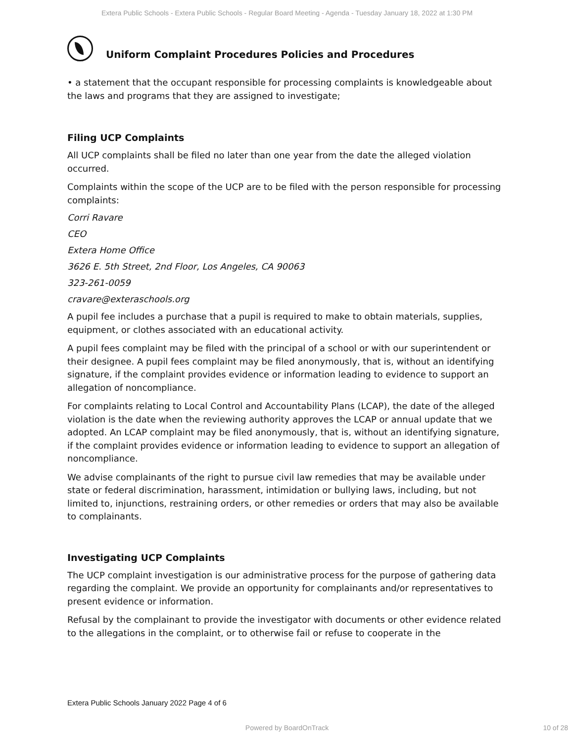Extera Public Schools - Extera Public Schools - Regular Board Meeting - Agenda - Tuesday January 18, 2022 at 1:30 PM
Uniform Complaint Procedures Policies and Procedures
• a statement that the occupant responsible for processing complaints is knowledgeable about the laws and programs that they are assigned to investigate;
Filing UCP Complaints
All UCP complaints shall be filed no later than one year from the date the alleged violation occurred.
Complaints within the scope of the UCP are to be filed with the person responsible for processing complaints:
Corri Ravare
CEO
Extera Home Office
3626 E. 5th Street, 2nd Floor, Los Angeles, CA 90063
323-261-0059
cravare@exteraschools.org
A pupil fee includes a purchase that a pupil is required to make to obtain materials, supplies, equipment, or clothes associated with an educational activity.
A pupil fees complaint may be filed with the principal of a school or with our superintendent or their designee. A pupil fees complaint may be filed anonymously, that is, without an identifying signature, if the complaint provides evidence or information leading to evidence to support an allegation of noncompliance.
For complaints relating to Local Control and Accountability Plans (LCAP), the date of the alleged violation is the date when the reviewing authority approves the LCAP or annual update that we adopted. An LCAP complaint may be filed anonymously, that is, without an identifying signature, if the complaint provides evidence or information leading to evidence to support an allegation of noncompliance.
We advise complainants of the right to pursue civil law remedies that may be available under state or federal discrimination, harassment, intimidation or bullying laws, including, but not limited to, injunctions, restraining orders, or other remedies or orders that may also be available to complainants.
Investigating UCP Complaints
The UCP complaint investigation is our administrative process for the purpose of gathering data regarding the complaint. We provide an opportunity for complainants and/or representatives to present evidence or information.
Refusal by the complainant to provide the investigator with documents or other evidence related to the allegations in the complaint, or to otherwise fail or refuse to cooperate in the
Extera Public Schools January 2022 Page 4 of 6
Powered by BoardOnTrack 10 of 28